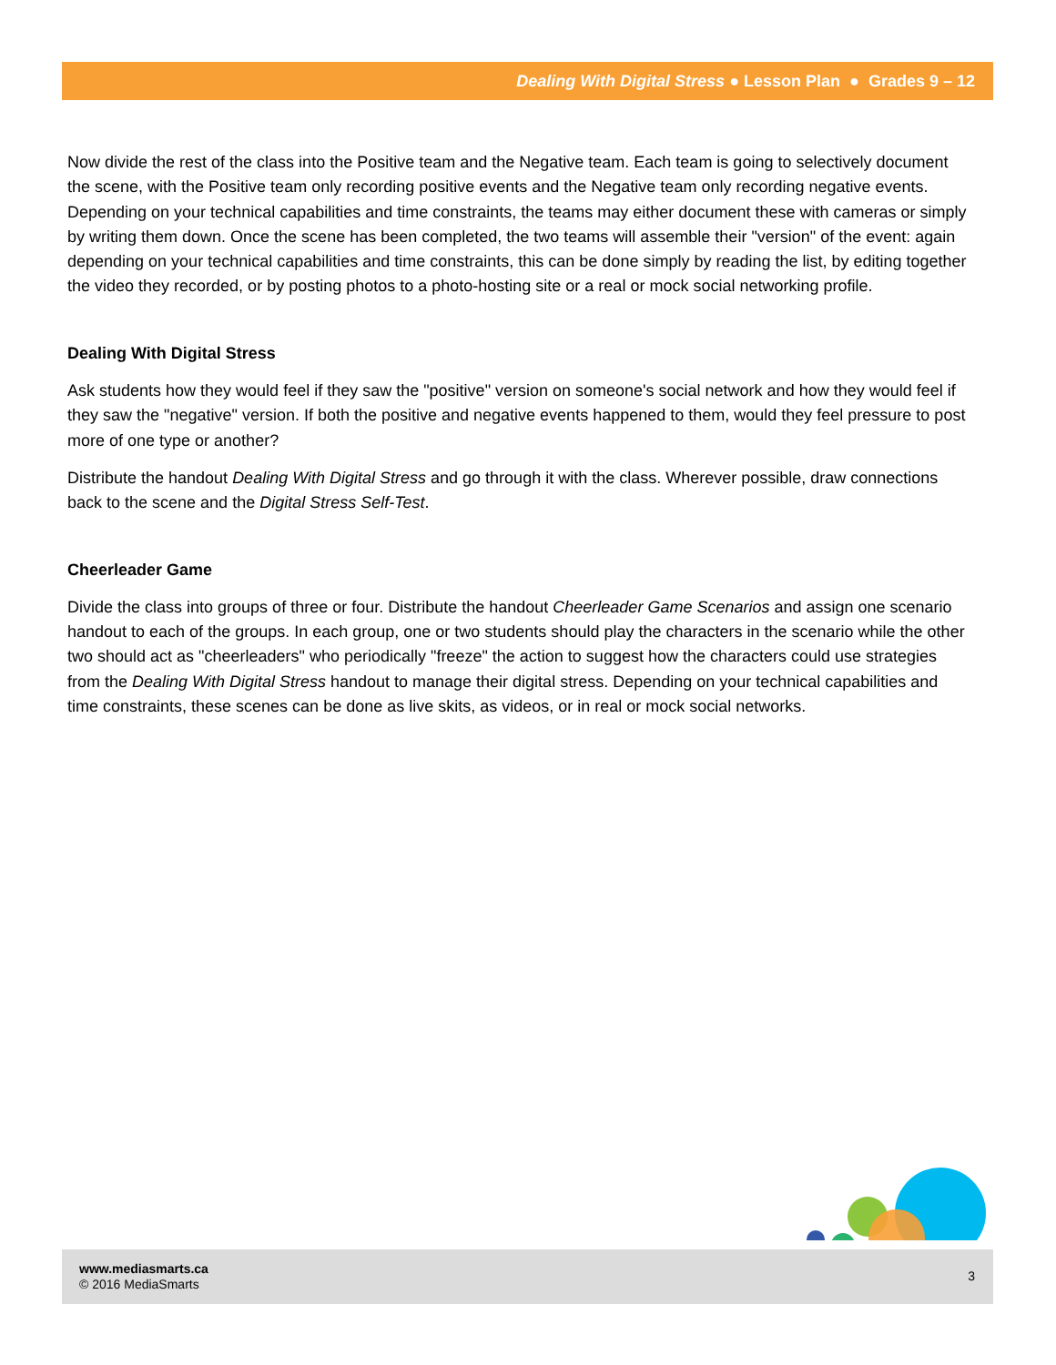Dealing With Digital Stress ● Lesson Plan ● Grades 9 – 12
Now divide the rest of the class into the Positive team and the Negative team. Each team is going to selectively document the scene, with the Positive team only recording positive events and the Negative team only recording negative events. Depending on your technical capabilities and time constraints, the teams may either document these with cameras or simply by writing them down. Once the scene has been completed, the two teams will assemble their "version" of the event: again depending on your technical capabilities and time constraints, this can be done simply by reading the list, by editing together the video they recorded, or by posting photos to a photo-hosting site or a real or mock social networking profile.
Dealing With Digital Stress
Ask students how they would feel if they saw the "positive" version on someone's social network and how they would feel if they saw the "negative" version. If both the positive and negative events happened to them, would they feel pressure to post more of one type or another?
Distribute the handout Dealing With Digital Stress and go through it with the class. Wherever possible, draw connections back to the scene and the Digital Stress Self-Test.
Cheerleader Game
Divide the class into groups of three or four. Distribute the handout Cheerleader Game Scenarios and assign one scenario handout to each of the groups. In each group, one or two students should play the characters in the scenario while the other two should act as "cheerleaders" who periodically "freeze" the action to suggest how the characters could use strategies from the Dealing With Digital Stress handout to manage their digital stress. Depending on your technical capabilities and time constraints, these scenes can be done as live skits, as videos, or in real or mock social networks.
www.mediasmarts.ca
© 2016 MediaSmarts
3